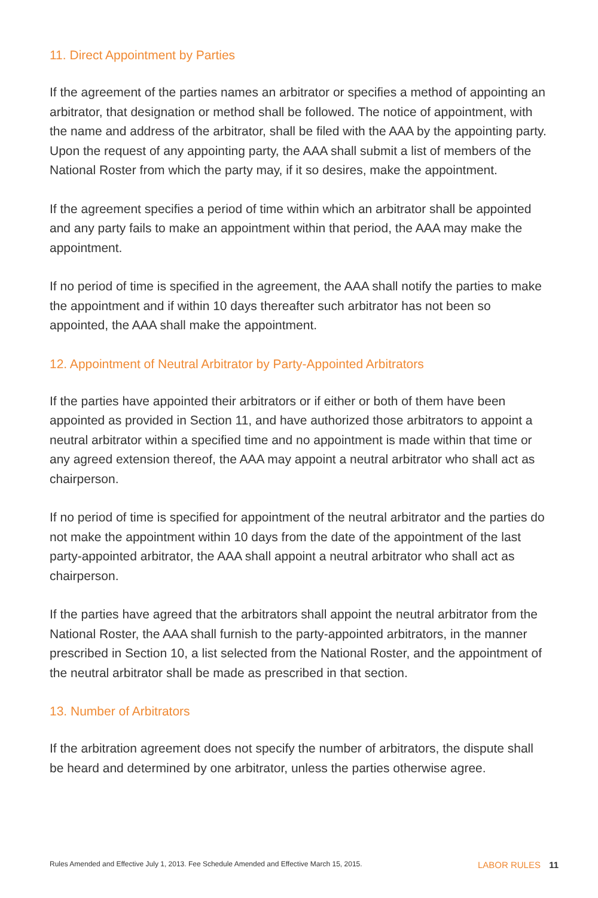11. Direct Appointment by Parties
If the agreement of the parties names an arbitrator or specifies a method of appointing an arbitrator, that designation or method shall be followed. The notice of appointment, with the name and address of the arbitrator, shall be filed with the AAA by the appointing party. Upon the request of any appointing party, the AAA shall submit a list of members of the National Roster from which the party may, if it so desires, make the appointment.
If the agreement specifies a period of time within which an arbitrator shall be appointed and any party fails to make an appointment within that period, the AAA may make the appointment.
If no period of time is specified in the agreement, the AAA shall notify the parties to make the appointment and if within 10 days thereafter such arbitrator has not been so appointed, the AAA shall make the appointment.
12. Appointment of Neutral Arbitrator by Party-Appointed Arbitrators
If the parties have appointed their arbitrators or if either or both of them have been appointed as provided in Section 11, and have authorized those arbitrators to appoint a neutral arbitrator within a specified time and no appointment is made within that time or any agreed extension thereof, the AAA may appoint a neutral arbitrator who shall act as chairperson.
If no period of time is specified for appointment of the neutral arbitrator and the parties do not make the appointment within 10 days from the date of the appointment of the last party-appointed arbitrator, the AAA shall appoint a neutral arbitrator who shall act as chairperson.
If the parties have agreed that the arbitrators shall appoint the neutral arbitrator from the National Roster, the AAA shall furnish to the party-appointed arbitrators, in the manner prescribed in Section 10, a list selected from the National Roster, and the appointment of the neutral arbitrator shall be made as prescribed in that section.
13. Number of Arbitrators
If the arbitration agreement does not specify the number of arbitrators, the dispute shall be heard and determined by one arbitrator, unless the parties otherwise agree.
Rules Amended and Effective July 1, 2013. Fee Schedule Amended and Effective March 15, 2015. LABOR RULES 11